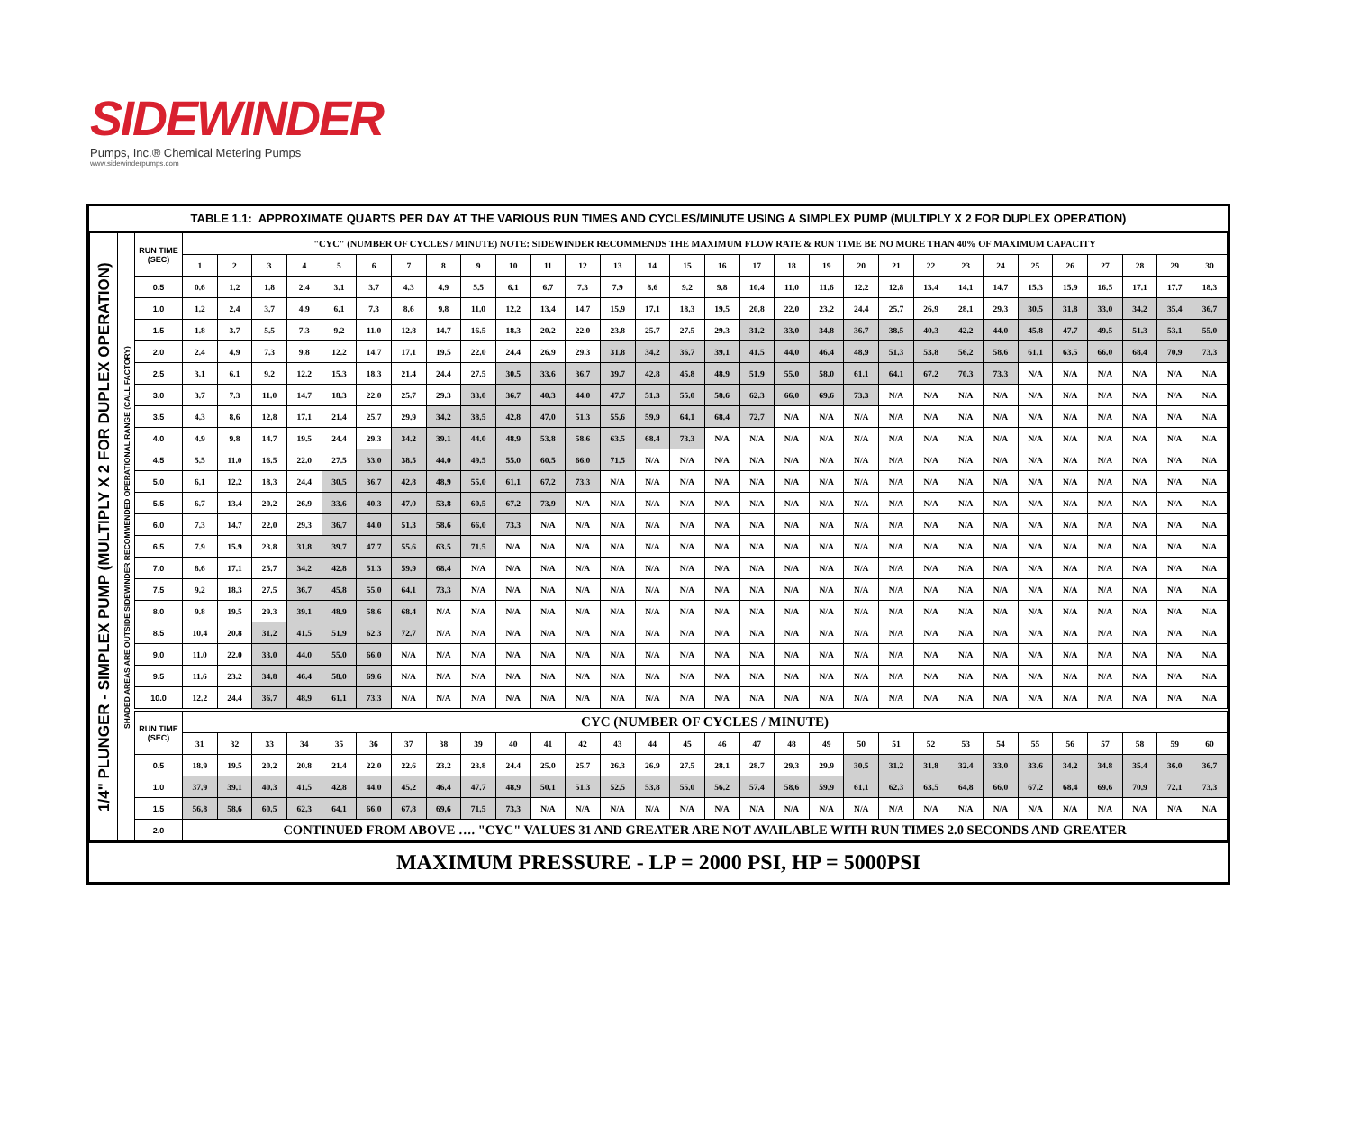SIDEWINDER
Pumps, Inc.® Chemical Metering Pumps
www.sidewinderpumps.com
TABLE 1.1: APPROXIMATE QUARTS PER DAY AT THE VARIOUS RUN TIMES AND CYCLES/MINUTE USING A SIMPLEX PUMP (MULTIPLY X 2 FOR DUPLEX OPERATION)
| 1/4" PLUNGER - SIMPLEX PUMP (MULTIPLY X 2 FOR DUPLEX OPERATION) | SHADED AREAS ARE OUTSIDE SIDEWINDER RECOMMENDED OPERATIONAL RANGE (CALL FACTORY) | RUN TIME (SEC) | "CYC" (NUMBER OF CYCLES / MINUTE) NOTE: SIDEWINDER RECOMMENDS THE MAXIMUM FLOW RATE & RUN TIME BE NO MORE THAN 40% OF MAXIMUM CAPACITY | | | | | | | | | | | | | | | | | | | | | | | | | | | | | |
| | | | 1 | 2 | 3 | 4 | 5 | 6 | 7 | 8 | 9 | 10 | 11 | 12 | 13 | 14 | 15 | 16 | 17 | 18 | 19 | 20 | 21 | 22 | 23 | 24 | 25 | 26 | 27 | 28 | 29 | 30 |
| | | 0.5 | 0.6 | 1.2 | 1.8 | 2.4 | 3.1 | 3.7 | 4.3 | 4.9 | 5.5 | 6.1 | 6.7 | 7.3 | 7.9 | 8.6 | 9.2 | 9.8 | 10.4 | 11.0 | 11.6 | 12.2 | 12.8 | 13.4 | 14.1 | 14.7 | 15.3 | 15.9 | 16.5 | 17.1 | 17.7 | 18.3 |
| | | 1.0 | 1.2 | 2.4 | 3.7 | 4.9 | 6.1 | 7.3 | 8.6 | 9.8 | 11.0 | 12.2 | 13.4 | 14.7 | 15.9 | 17.1 | 18.3 | 19.5 | 20.8 | 22.0 | 23.2 | 24.4 | 25.7 | 26.9 | 28.1 | 29.3 | 30.5 | 31.8 | 33.0 | 34.2 | 35.4 | 36.7 |
| | | 1.5 | 1.8 | 3.7 | 5.5 | 7.3 | 9.2 | 11.0 | 12.8 | 14.7 | 16.5 | 18.3 | 20.2 | 22.0 | 23.8 | 25.7 | 27.5 | 29.3 | 31.2 | 33.0 | 34.8 | 36.7 | 38.5 | 40.3 | 42.2 | 44.0 | 45.8 | 47.7 | 49.5 | 51.3 | 53.1 | 55.0 |
| | | 2.0 | 2.4 | 4.9 | 7.3 | 9.8 | 12.2 | 14.7 | 17.1 | 19.5 | 22.0 | 24.4 | 26.9 | 29.3 | 31.8 | 34.2 | 36.7 | 39.1 | 41.5 | 44.0 | 46.4 | 48.9 | 51.3 | 53.8 | 56.2 | 58.6 | 61.1 | 63.5 | 66.0 | 68.4 | 70.9 | 73.3 |
| | | 2.5 | 3.1 | 6.1 | 9.2 | 12.2 | 15.3 | 18.3 | 21.4 | 24.4 | 27.5 | 30.5 | 33.6 | 36.7 | 39.7 | 42.8 | 45.8 | 48.9 | 51.9 | 55.0 | 58.0 | 61.1 | 64.1 | 67.2 | 70.3 | 73.3 | N/A | N/A | N/A | N/A | N/A | N/A |
| | | 3.0 | 3.7 | 7.3 | 11.0 | 14.7 | 18.3 | 22.0 | 25.7 | 29.3 | 33.0 | 36.7 | 40.3 | 44.0 | 47.7 | 51.3 | 55.0 | 58.6 | 62.3 | 66.0 | 69.6 | 73.3 | N/A | N/A | N/A | N/A | N/A | N/A | N/A | N/A | N/A | N/A |
| | | 3.5 | 4.3 | 8.6 | 12.8 | 17.1 | 21.4 | 25.7 | 29.9 | 34.2 | 38.5 | 42.8 | 47.0 | 51.3 | 55.6 | 59.9 | 64.1 | 68.4 | 72.7 | N/A | N/A | N/A | N/A | N/A | N/A | N/A | N/A | N/A | N/A | N/A | N/A | N/A |
| | | 4.0 | 4.9 | 9.8 | 14.7 | 19.5 | 24.4 | 29.3 | 34.2 | 39.1 | 44.0 | 48.9 | 53.8 | 58.6 | 63.5 | 68.4 | 73.3 | N/A | N/A | N/A | N/A | N/A | N/A | N/A | N/A | N/A | N/A | N/A | N/A | N/A | N/A | N/A |
| | | 4.5 | 5.5 | 11.0 | 16.5 | 22.0 | 27.5 | 33.0 | 38.5 | 44.0 | 49.5 | 55.0 | 60.5 | 66.0 | 71.5 | N/A | N/A | N/A | N/A | N/A | N/A | N/A | N/A | N/A | N/A | N/A | N/A | N/A | N/A | N/A | N/A | N/A |
| | | 5.0 | 6.1 | 12.2 | 18.3 | 24.4 | 30.5 | 36.7 | 42.8 | 48.9 | 55.0 | 61.1 | 67.2 | 73.3 | N/A | N/A | N/A | N/A | N/A | N/A | N/A | N/A | N/A | N/A | N/A | N/A | N/A | N/A | N/A | N/A | N/A | N/A |
| | | 5.5 | 6.7 | 13.4 | 20.2 | 26.9 | 33.6 | 40.3 | 47.0 | 53.8 | 60.5 | 67.2 | 73.9 | N/A | N/A | N/A | N/A | N/A | N/A | N/A | N/A | N/A | N/A | N/A | N/A | N/A | N/A | N/A | N/A | N/A | N/A | N/A |
| | | 6.0 | 7.3 | 14.7 | 22.0 | 29.3 | 36.7 | 44.0 | 51.3 | 58.6 | 66.0 | 73.3 | N/A | N/A | N/A | N/A | N/A | N/A | N/A | N/A | N/A | N/A | N/A | N/A | N/A | N/A | N/A | N/A | N/A | N/A | N/A | N/A |
| | | 6.5 | 7.9 | 15.9 | 23.8 | 31.8 | 39.7 | 47.7 | 55.6 | 63.5 | 71.5 | N/A | N/A | N/A | N/A | N/A | N/A | N/A | N/A | N/A | N/A | N/A | N/A | N/A | N/A | N/A | N/A | N/A | N/A | N/A | N/A | N/A |
| | | 7.0 | 8.6 | 17.1 | 25.7 | 34.2 | 42.8 | 51.3 | 59.9 | 68.4 | N/A | N/A | N/A | N/A | N/A | N/A | N/A | N/A | N/A | N/A | N/A | N/A | N/A | N/A | N/A | N/A | N/A | N/A | N/A | N/A | N/A | N/A |
| | | 7.5 | 9.2 | 18.3 | 27.5 | 36.7 | 45.8 | 55.0 | 64.1 | 73.3 | N/A | N/A | N/A | N/A | N/A | N/A | N/A | N/A | N/A | N/A | N/A | N/A | N/A | N/A | N/A | N/A | N/A | N/A | N/A | N/A | N/A | N/A |
| | | 8.0 | 9.8 | 19.5 | 29.3 | 39.1 | 48.9 | 58.6 | 68.4 | N/A | N/A | N/A | N/A | N/A | N/A | N/A | N/A | N/A | N/A | N/A | N/A | N/A | N/A | N/A | N/A | N/A | N/A | N/A | N/A | N/A | N/A | N/A |
| | | 8.5 | 10.4 | 20.8 | 31.2 | 41.5 | 51.9 | 62.3 | 72.7 | N/A | N/A | N/A | N/A | N/A | N/A | N/A | N/A | N/A | N/A | N/A | N/A | N/A | N/A | N/A | N/A | N/A | N/A | N/A | N/A | N/A | N/A | N/A |
| | | 9.0 | 11.0 | 22.0 | 33.0 | 44.0 | 55.0 | 66.0 | N/A | N/A | N/A | N/A | N/A | N/A | N/A | N/A | N/A | N/A | N/A | N/A | N/A | N/A | N/A | N/A | N/A | N/A | N/A | N/A | N/A | N/A | N/A | N/A |
| | | 9.5 | 11.6 | 23.2 | 34.8 | 46.4 | 58.0 | 69.6 | N/A | N/A | N/A | N/A | N/A | N/A | N/A | N/A | N/A | N/A | N/A | N/A | N/A | N/A | N/A | N/A | N/A | N/A | N/A | N/A | N/A | N/A | N/A | N/A |
| | | 10.0 | 12.2 | 24.4 | 36.7 | 48.9 | 61.1 | 73.3 | N/A | N/A | N/A | N/A | N/A | N/A | N/A | N/A | N/A | N/A | N/A | N/A | N/A | N/A | N/A | N/A | N/A | N/A | N/A | N/A | N/A | N/A | N/A | N/A |
| | | RUN TIME (SEC) | CYC (NUMBER OF CYCLES / MINUTE) | | | | | | | | | | | | | | | | | | | | | | | | | | | | | |
| | | | 31 | 32 | 33 | 34 | 35 | 36 | 37 | 38 | 39 | 40 | 41 | 42 | 43 | 44 | 45 | 46 | 47 | 48 | 49 | 50 | 51 | 52 | 53 | 54 | 55 | 56 | 57 | 58 | 59 | 60 |
| | | 0.5 | 18.9 | 19.5 | 20.2 | 20.8 | 21.4 | 22.0 | 22.6 | 23.2 | 23.8 | 24.4 | 25.0 | 25.7 | 26.3 | 26.9 | 27.5 | 28.1 | 28.7 | 29.3 | 29.9 | 30.5 | 31.2 | 31.8 | 32.4 | 33.0 | 33.6 | 34.2 | 34.8 | 35.4 | 36.0 | 36.7 |
| | | 1.0 | 37.9 | 39.1 | 40.3 | 41.5 | 42.8 | 44.0 | 45.2 | 46.4 | 47.7 | 48.9 | 50.1 | 51.3 | 52.5 | 53.8 | 55.0 | 56.2 | 57.4 | 58.6 | 59.9 | 61.1 | 62.3 | 63.5 | 64.8 | 66.0 | 67.2 | 68.4 | 69.6 | 70.9 | 72.1 | 73.3 |
| | | 1.5 | 56.8 | 58.6 | 60.5 | 62.3 | 64.1 | 66.0 | 67.8 | 69.6 | 71.5 | 73.3 | N/A | N/A | N/A | N/A | N/A | N/A | N/A | N/A | N/A | N/A | N/A | N/A | N/A | N/A | N/A | N/A | N/A | N/A | N/A | N/A |
| | | 2.0 | CONTINUED FROM ABOVE …. "CYC" VALUES 31 AND GREATER ARE NOT AVAILABLE WITH RUN TIMES 2.0 SECONDS AND GREATER | | | | | | | | | | | | | | | | | | | | | | | | | | | | | |
MAXIMUM PRESSURE - LP = 2000 PSI, HP = 5000PSI